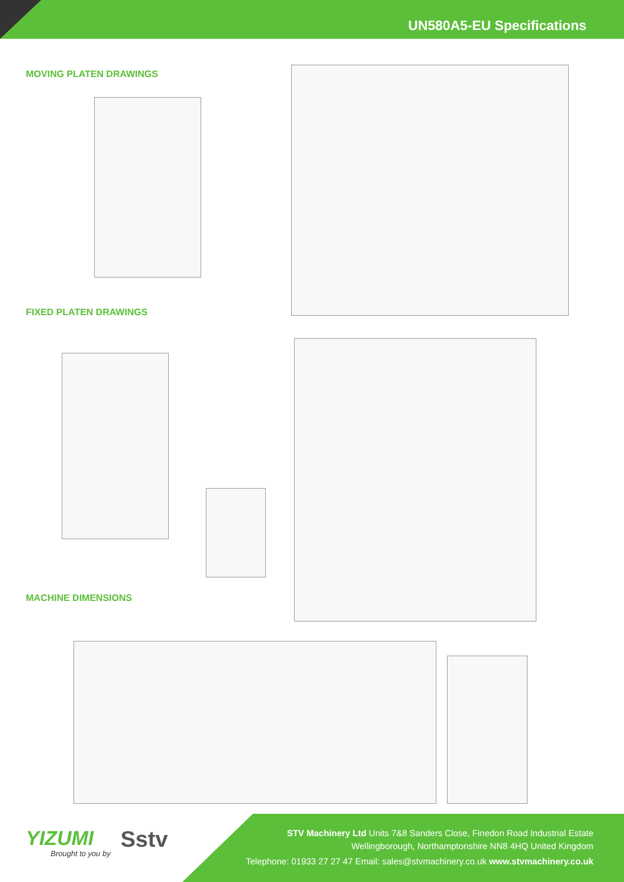UN580A5-EU Specifications
MOVING PLATEN DRAWINGS
FIXED PLATEN DRAWINGS
MACHINE DIMENSIONS
YIZUMI
Brought to you by
Sstv
STV Machinery Ltd Units 7&8 Sanders Close, Finedon Road Industrial Estate
Wellingborough, Northamptonshire NN8 4HQ United Kingdom
Telephone: 01933 27 27 47 Email: sales@stvmachinery.co.uk www.stvmachinery.co.uk